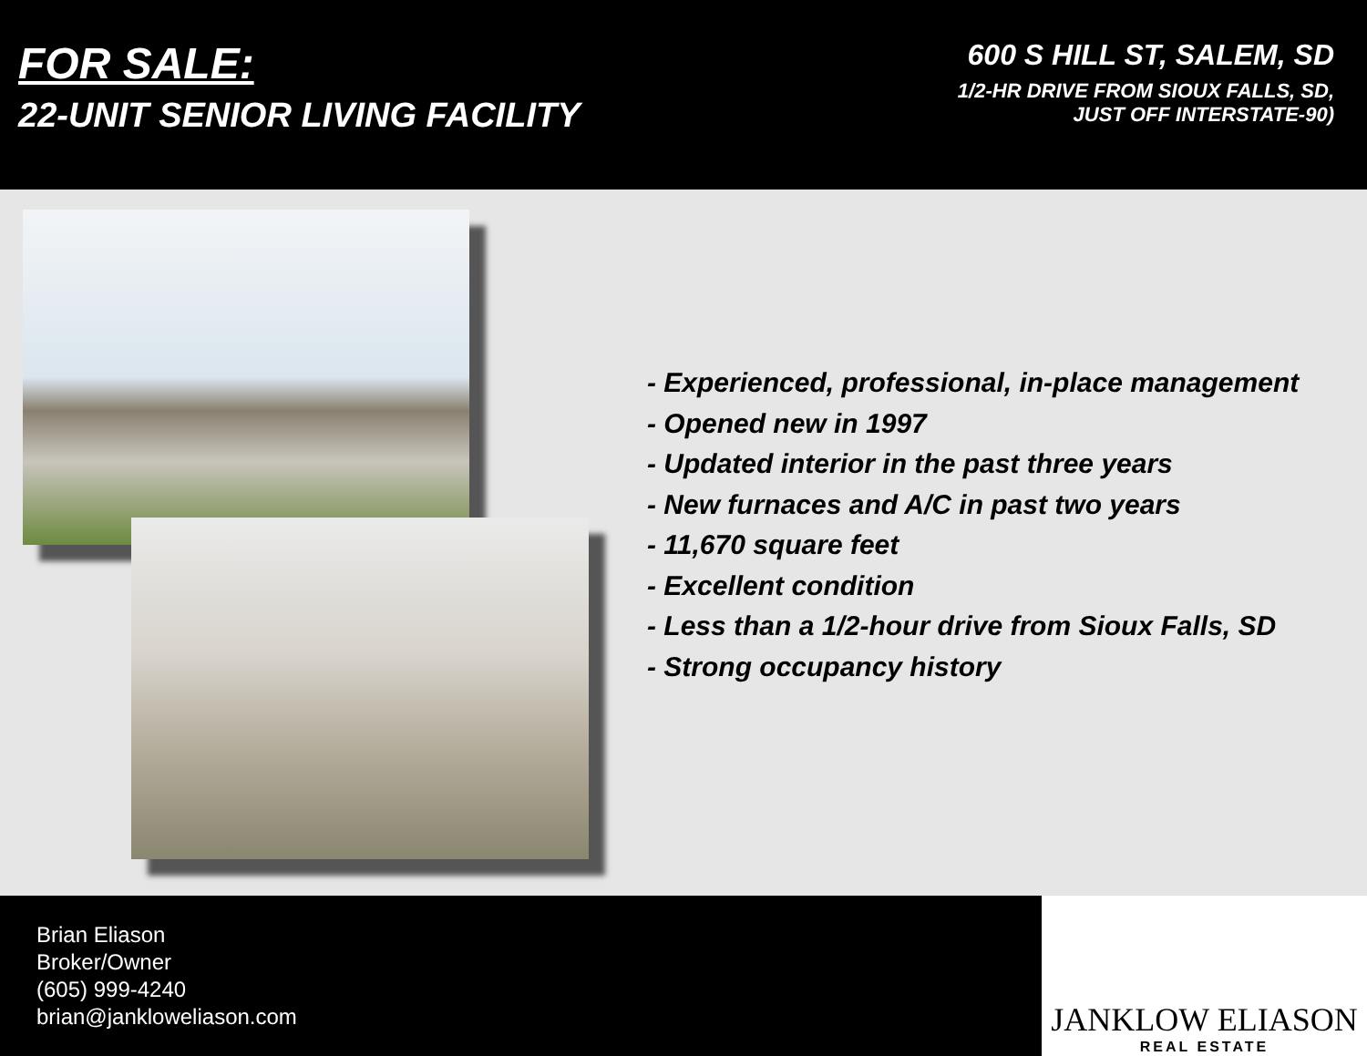FOR SALE:
22-UNIT SENIOR LIVING FACILITY
600 S HILL ST, SALEM, SD
1/2-HR DRIVE FROM SIOUX FALLS, SD,
JUST OFF INTERSTATE-90)
- Experienced, professional, in-place management
- Opened new in 1997
- Updated interior in the past three years
- New furnaces and A/C in past two years
- 11,670 square feet
- Excellent condition
- Less than a 1/2-hour drive from Sioux Falls, SD
- Strong occupancy history
Brian Eliason
Broker/Owner
(605) 999-4240
brian@jankloweliason.com
JANKLOW ELIASON
REAL ESTATE